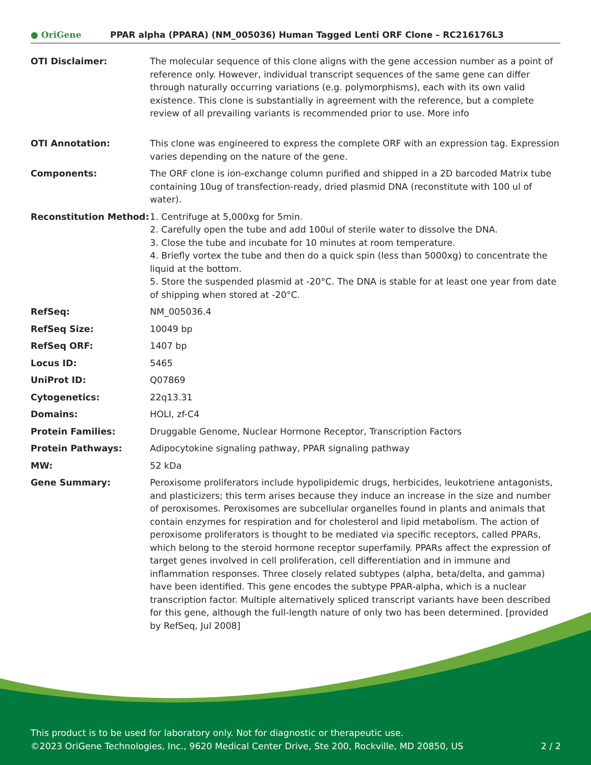● OriGene
PPAR alpha (PPARA) (NM_005036) Human Tagged Lenti ORF Clone – RC216176L3
| OTI Disclaimer: | The molecular sequence of this clone aligns with the gene accession number as a point of reference only. However, individual transcript sequences of the same gene can differ through naturally occurring variations (e.g. polymorphisms), each with its own valid existence. This clone is substantially in agreement with the reference, but a complete review of all prevailing variants is recommended prior to use. More info |
| OTI Annotation: | This clone was engineered to express the complete ORF with an expression tag. Expression varies depending on the nature of the gene. |
| Components: | The ORF clone is ion-exchange column purified and shipped in a 2D barcoded Matrix tube containing 10ug of transfection-ready, dried plasmid DNA (reconstitute with 100 ul of water). |
| Reconstitution Method: | 1. Centrifuge at 5,000xg for 5min. 2. Carefully open the tube and add 100ul of sterile water to dissolve the DNA. 3. Close the tube and incubate for 10 minutes at room temperature. 4. Briefly vortex the tube and then do a quick spin (less than 5000xg) to concentrate the liquid at the bottom. 5. Store the suspended plasmid at -20°C. The DNA is stable for at least one year from date of shipping when stored at -20°C. |
| RefSeq: | NM_005036.4 |
| RefSeq Size: | 10049 bp |
| RefSeq ORF: | 1407 bp |
| Locus ID: | 5465 |
| UniProt ID: | Q07869 |
| Cytogenetics: | 22q13.31 |
| Domains: | HOLI, zf-C4 |
| Protein Families: | Druggable Genome, Nuclear Hormone Receptor, Transcription Factors |
| Protein Pathways: | Adipocytokine signaling pathway, PPAR signaling pathway |
| MW: | 52 kDa |
| Gene Summary: | Peroxisome proliferators include hypolipidemic drugs, herbicides, leukotriene antagonists, and plasticizers; this term arises because they induce an increase in the size and number of peroxisomes. Peroxisomes are subcellular organelles found in plants and animals that contain enzymes for respiration and for cholesterol and lipid metabolism. The action of peroxisome proliferators is thought to be mediated via specific receptors, called PPARs, which belong to the steroid hormone receptor superfamily. PPARs affect the expression of target genes involved in cell proliferation, cell differentiation and in immune and inflammation responses. Three closely related subtypes (alpha, beta/delta, and gamma) have been identified. This gene encodes the subtype PPAR-alpha, which is a nuclear transcription factor. Multiple alternatively spliced transcript variants have been described for this gene, although the full-length nature of only two has been determined. [provided by RefSeq, Jul 2008] |
This product is to be used for laboratory only. Not for diagnostic or therapeutic use.
©2023 OriGene Technologies, Inc., 9620 Medical Center Drive, Ste 200, Rockville, MD 20850, US 2 / 2